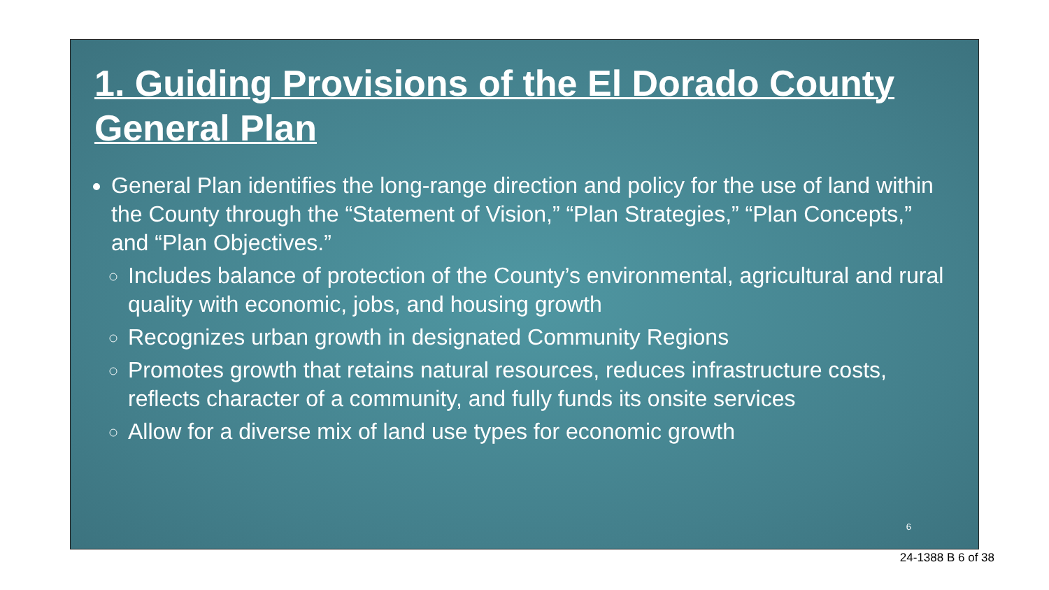1. Guiding Provisions of the El Dorado County General Plan
General Plan identifies the long-range direction and policy for the use of land within the County through the “Statement of Vision,” “Plan Strategies,” “Plan Concepts,” and “Plan Objectives.”
Includes balance of protection of the County’s environmental, agricultural and rural quality with economic, jobs, and housing growth
Recognizes urban growth in designated Community Regions
Promotes growth that retains natural resources, reduces infrastructure costs, reflects character of a community, and fully funds its onsite services
Allow for a diverse mix of land use types for economic growth
6
24-1388 B 6 of 38